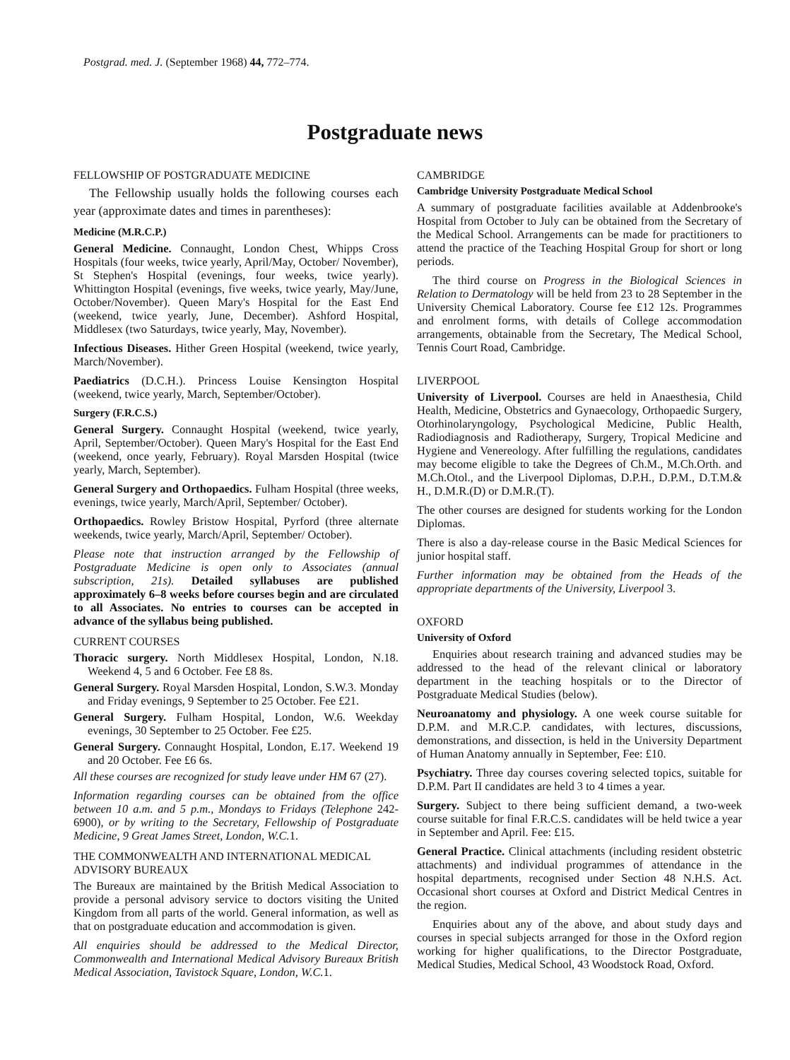Postgrad. med. J. (September 1968) 44, 772–774.
Postgraduate news
FELLOWSHIP OF POSTGRADUATE MEDICINE
The Fellowship usually holds the following courses each year (approximate dates and times in parentheses):
Medicine (M.R.C.P.)
General Medicine. Connaught, London Chest, Whipps Cross Hospitals (four weeks, twice yearly, April/May, October/ November), St Stephen's Hospital (evenings, four weeks, twice yearly). Whittington Hospital (evenings, five weeks, twice yearly, May/June, October/November). Queen Mary's Hospital for the East End (weekend, twice yearly, June, December). Ashford Hospital, Middlesex (two Saturdays, twice yearly, May, November).
Infectious Diseases. Hither Green Hospital (weekend, twice yearly, March/November).
Paediatrics (D.C.H.). Princess Louise Kensington Hospital (weekend, twice yearly, March, September/October).
Surgery (F.R.C.S.)
General Surgery. Connaught Hospital (weekend, twice yearly, April, September/October). Queen Mary's Hospital for the East End (weekend, once yearly, February). Royal Marsden Hospital (twice yearly, March, September).
General Surgery and Orthopaedics. Fulham Hospital (three weeks, evenings, twice yearly, March/April, September/ October).
Orthopaedics. Rowley Bristow Hospital, Pyrford (three alternate weekends, twice yearly, March/April, September/ October).
Please note that instruction arranged by the Fellowship of Postgraduate Medicine is open only to Associates (annual subscription, 21s). Detailed syllabuses are published approximately 6–8 weeks before courses begin and are circulated to all Associates. No entries to courses can be accepted in advance of the syllabus being published.
CURRENT COURSES
Thoracic surgery. North Middlesex Hospital, London, N.18. Weekend 4, 5 and 6 October. Fee £8 8s.
General Surgery. Royal Marsden Hospital, London, S.W.3. Monday and Friday evenings, 9 September to 25 October. Fee £21.
General Surgery. Fulham Hospital, London, W.6. Weekday evenings, 30 September to 25 October. Fee £25.
General Surgery. Connaught Hospital, London, E.17. Weekend 19 and 20 October. Fee £6 6s.
All these courses are recognized for study leave under HM 67 (27).
Information regarding courses can be obtained from the office between 10 a.m. and 5 p.m., Mondays to Fridays (Telephone 242-6900), or by writing to the Secretary, Fellowship of Postgraduate Medicine, 9 Great James Street, London, W.C. 1.
THE COMMONWEALTH AND INTERNATIONAL MEDICAL ADVISORY BUREAUX
The Bureaux are maintained by the British Medical Association to provide a personal advisory service to doctors visiting the United Kingdom from all parts of the world. General information, as well as that on postgraduate education and accommodation is given.
All enquiries should be addressed to the Medical Director, Commonwealth and International Medical Advisory Bureaux British Medical Association, Tavistock Square, London, W.C. 1.
CAMBRIDGE
Cambridge University Postgraduate Medical School
A summary of postgraduate facilities available at Addenbrooke's Hospital from October to July can be obtained from the Secretary of the Medical School. Arrangements can be made for practitioners to attend the practice of the Teaching Hospital Group for short or long periods.
The third course on Progress in the Biological Sciences in Relation to Dermatology will be held from 23 to 28 September in the University Chemical Laboratory. Course fee £12 12s. Programmes and enrolment forms, with details of College accommodation arrangements, obtainable from the Secretary, The Medical School, Tennis Court Road, Cambridge.
LIVERPOOL
University of Liverpool. Courses are held in Anaesthesia, Child Health, Medicine, Obstetrics and Gynaecology, Orthopaedic Surgery, Otorhinolaryngology, Psychological Medicine, Public Health, Radiodiagnosis and Radiotherapy, Surgery, Tropical Medicine and Hygiene and Venereology. After fulfilling the regulations, candidates may become eligible to take the Degrees of Ch.M., M.Ch.Orth. and M.Ch.Otol., and the Liverpool Diplomas, D.P.H., D.P.M., D.T.M.& H., D.M.R.(D) or D.M.R.(T).
The other courses are designed for students working for the London Diplomas.
There is also a day-release course in the Basic Medical Sciences for junior hospital staff.
Further information may be obtained from the Heads of the appropriate departments of the University, Liverpool 3.
OXFORD
University of Oxford
Enquiries about research training and advanced studies may be addressed to the head of the relevant clinical or laboratory department in the teaching hospitals or to the Director of Postgraduate Medical Studies (below).
Neuroanatomy and physiology. A one week course suitable for D.P.M. and M.R.C.P. candidates, with lectures, discussions, demonstrations, and dissection, is held in the University Department of Human Anatomy annually in September, Fee: £10.
Psychiatry. Three day courses covering selected topics, suitable for D.P.M. Part II candidates are held 3 to 4 times a year.
Surgery. Subject to there being sufficient demand, a two-week course suitable for final F.R.C.S. candidates will be held twice a year in September and April. Fee: £15.
General Practice. Clinical attachments (including resident obstetric attachments) and individual programmes of attendance in the hospital departments, recognised under Section 48 N.H.S. Act. Occasional short courses at Oxford and District Medical Centres in the region.
Enquiries about any of the above, and about study days and courses in special subjects arranged for those in the Oxford region working for higher qualifications, to the Director Postgraduate, Medical Studies, Medical School, 43 Woodstock Road, Oxford.